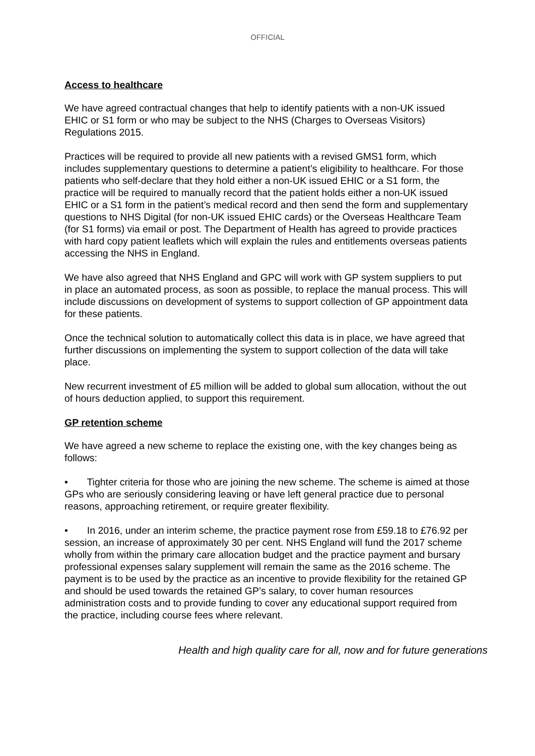OFFICIAL
Access to healthcare
We have agreed contractual changes that help to identify patients with a non-UK issued EHIC or S1 form or who may be subject to the NHS (Charges to Overseas Visitors) Regulations 2015.
Practices will be required to provide all new patients with a revised GMS1 form, which includes supplementary questions to determine a patient’s eligibility to healthcare. For those patients who self-declare that they hold either a non-UK issued EHIC or a S1 form, the practice will be required to manually record that the patient holds either a non-UK issued EHIC or a S1 form in the patient’s medical record and then send the form and supplementary questions to NHS Digital (for non-UK issued EHIC cards) or the Overseas Healthcare Team (for S1 forms) via email or post. The Department of Health has agreed to provide practices with hard copy patient leaflets which will explain the rules and entitlements overseas patients accessing the NHS in England.
We have also agreed that NHS England and GPC will work with GP system suppliers to put in place an automated process, as soon as possible, to replace the manual process. This will include discussions on development of systems to support collection of GP appointment data for these patients.
Once the technical solution to automatically collect this data is in place, we have agreed that further discussions on implementing the system to support collection of the data will take place.
New recurrent investment of £5 million will be added to global sum allocation, without the out of hours deduction applied, to support this requirement.
GP retention scheme
We have agreed a new scheme to replace the existing one, with the key changes being as follows:
• Tighter criteria for those who are joining the new scheme. The scheme is aimed at those GPs who are seriously considering leaving or have left general practice due to personal reasons, approaching retirement, or require greater flexibility.
• In 2016, under an interim scheme, the practice payment rose from £59.18 to £76.92 per session, an increase of approximately 30 per cent. NHS England will fund the 2017 scheme wholly from within the primary care allocation budget and the practice payment and bursary professional expenses salary supplement will remain the same as the 2016 scheme. The payment is to be used by the practice as an incentive to provide flexibility for the retained GP and should be used towards the retained GP’s salary, to cover human resources administration costs and to provide funding to cover any educational support required from the practice, including course fees where relevant.
Health and high quality care for all, now and for future generations